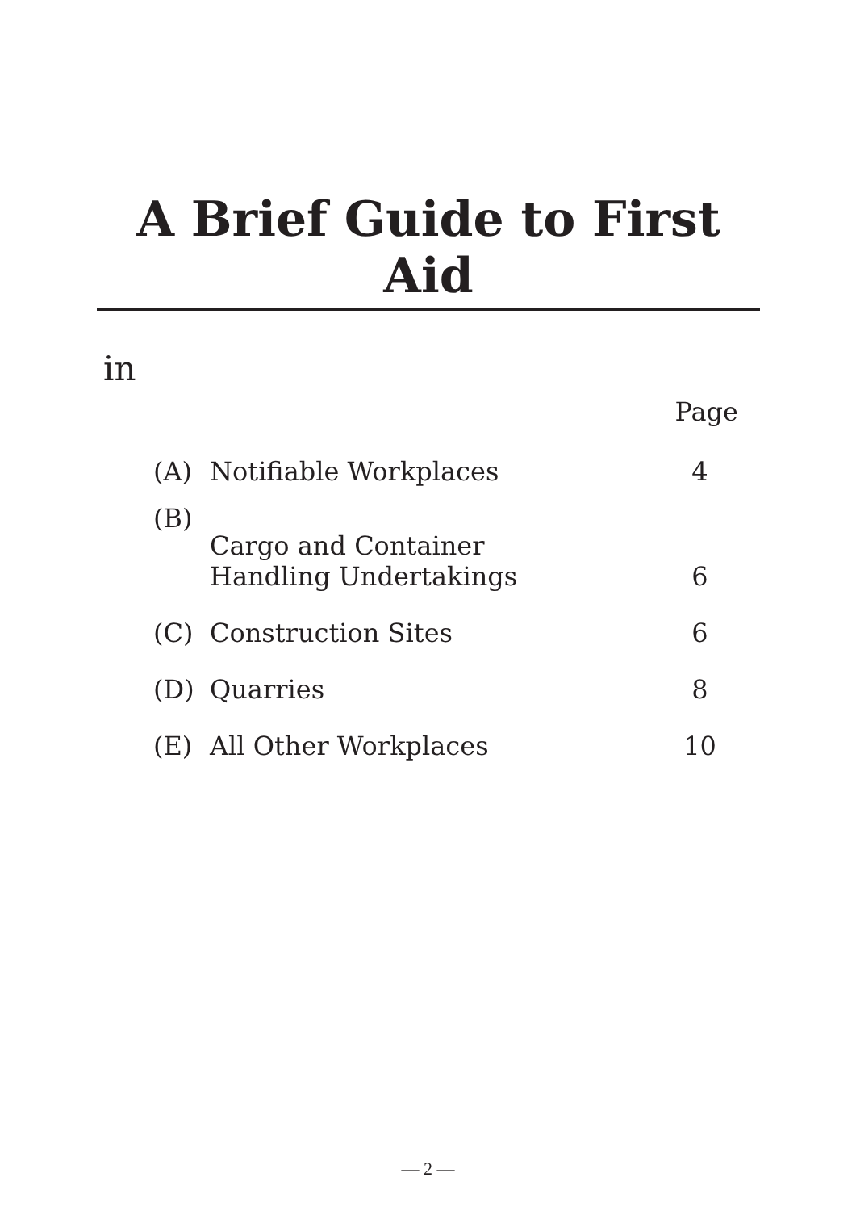A Brief Guide to First Aid
in
| | | Page |
| --- | --- | --- |
| (A) | Notifiable Workplaces | 4 |
| (B) | Cargo and Container Handling Undertakings | 6 |
| (C) | Construction Sites | 6 |
| (D) | Quarries | 8 |
| (E) | All Other Workplaces | 10 |
— 2 —